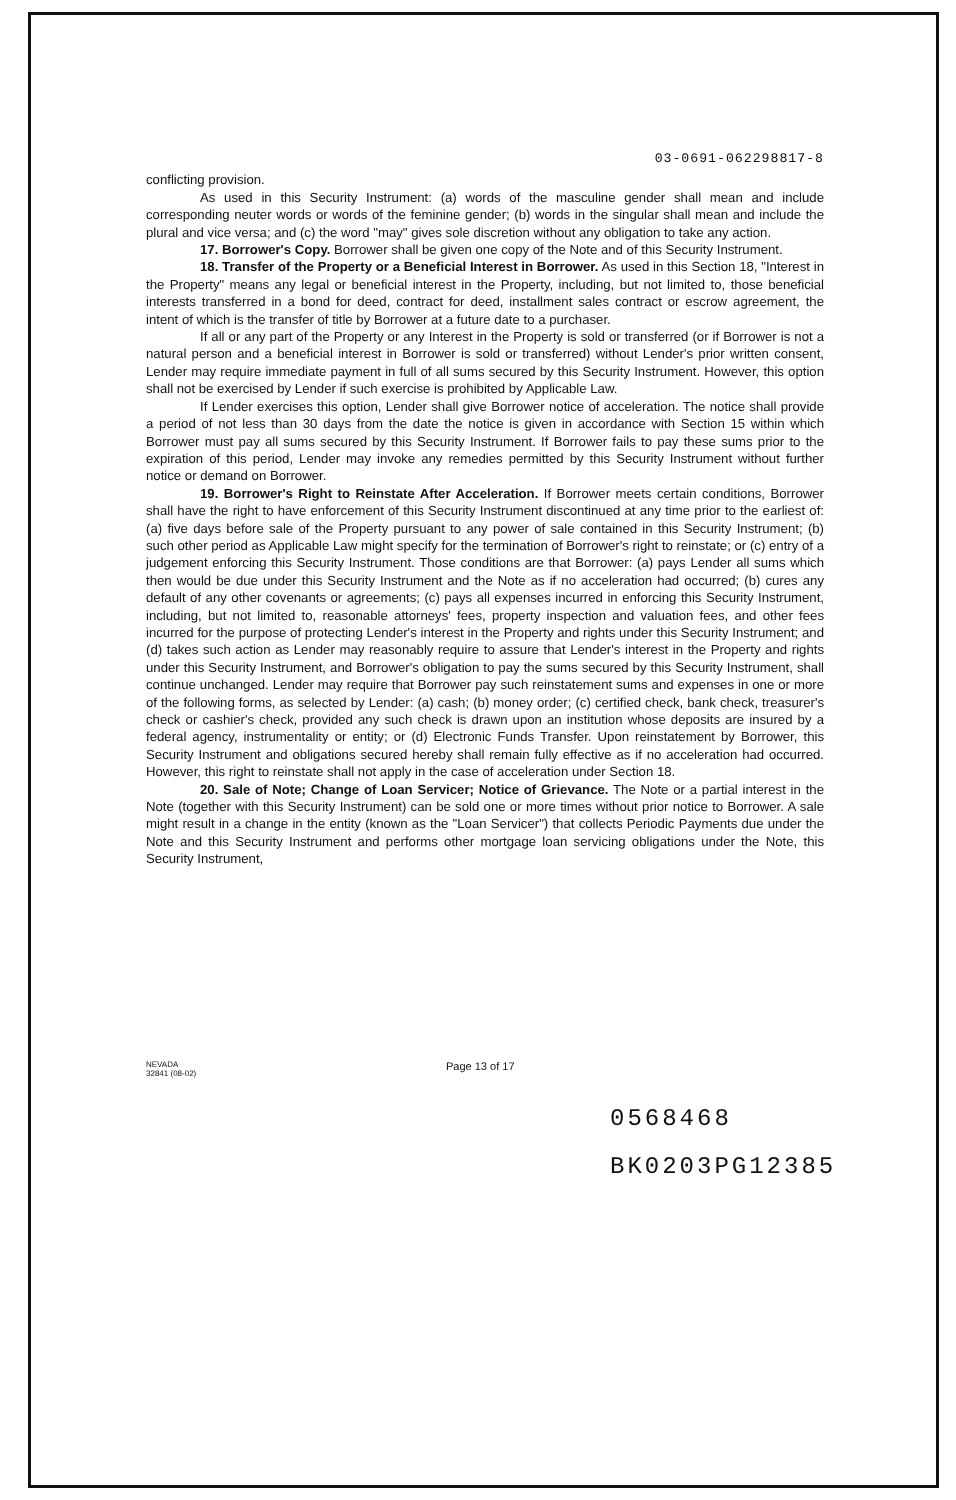03-0691-062298817-8
conflicting provision.
As used in this Security Instrument: (a) words of the masculine gender shall mean and include corresponding neuter words or words of the feminine gender; (b) words in the singular shall mean and include the plural and vice versa; and (c) the word "may" gives sole discretion without any obligation to take any action.
17. Borrower's Copy. Borrower shall be given one copy of the Note and of this Security Instrument.
18. Transfer of the Property or a Beneficial Interest in Borrower. As used in this Section 18, "Interest in the Property" means any legal or beneficial interest in the Property, including, but not limited to, those beneficial interests transferred in a bond for deed, contract for deed, installment sales contract or escrow agreement, the intent of which is the transfer of title by Borrower at a future date to a purchaser.
If all or any part of the Property or any Interest in the Property is sold or transferred (or if Borrower is not a natural person and a beneficial interest in Borrower is sold or transferred) without Lender's prior written consent, Lender may require immediate payment in full of all sums secured by this Security Instrument. However, this option shall not be exercised by Lender if such exercise is prohibited by Applicable Law.
If Lender exercises this option, Lender shall give Borrower notice of acceleration. The notice shall provide a period of not less than 30 days from the date the notice is given in accordance with Section 15 within which Borrower must pay all sums secured by this Security Instrument. If Borrower fails to pay these sums prior to the expiration of this period, Lender may invoke any remedies permitted by this Security Instrument without further notice or demand on Borrower.
19. Borrower's Right to Reinstate After Acceleration. If Borrower meets certain conditions, Borrower shall have the right to have enforcement of this Security Instrument discontinued at any time prior to the earliest of: (a) five days before sale of the Property pursuant to any power of sale contained in this Security Instrument; (b) such other period as Applicable Law might specify for the termination of Borrower's right to reinstate; or (c) entry of a judgement enforcing this Security Instrument. Those conditions are that Borrower: (a) pays Lender all sums which then would be due under this Security Instrument and the Note as if no acceleration had occurred; (b) cures any default of any other covenants or agreements; (c) pays all expenses incurred in enforcing this Security Instrument, including, but not limited to, reasonable attorneys' fees, property inspection and valuation fees, and other fees incurred for the purpose of protecting Lender's interest in the Property and rights under this Security Instrument; and (d) takes such action as Lender may reasonably require to assure that Lender's interest in the Property and rights under this Security Instrument, and Borrower's obligation to pay the sums secured by this Security Instrument, shall continue unchanged. Lender may require that Borrower pay such reinstatement sums and expenses in one or more of the following forms, as selected by Lender: (a) cash; (b) money order; (c) certified check, bank check, treasurer's check or cashier's check, provided any such check is drawn upon an institution whose deposits are insured by a federal agency, instrumentality or entity; or (d) Electronic Funds Transfer. Upon reinstatement by Borrower, this Security Instrument and obligations secured hereby shall remain fully effective as if no acceleration had occurred. However, this right to reinstate shall not apply in the case of acceleration under Section 18.
20. Sale of Note; Change of Loan Servicer; Notice of Grievance. The Note or a partial interest in the Note (together with this Security Instrument) can be sold one or more times without prior notice to Borrower. A sale might result in a change in the entity (known as the "Loan Servicer") that collects Periodic Payments due under the Note and this Security Instrument and performs other mortgage loan servicing obligations under the Note, this Security Instrument,
NEVADA
32841 (08-02)
Page 13 of 17
0568468
BK0203PG12385